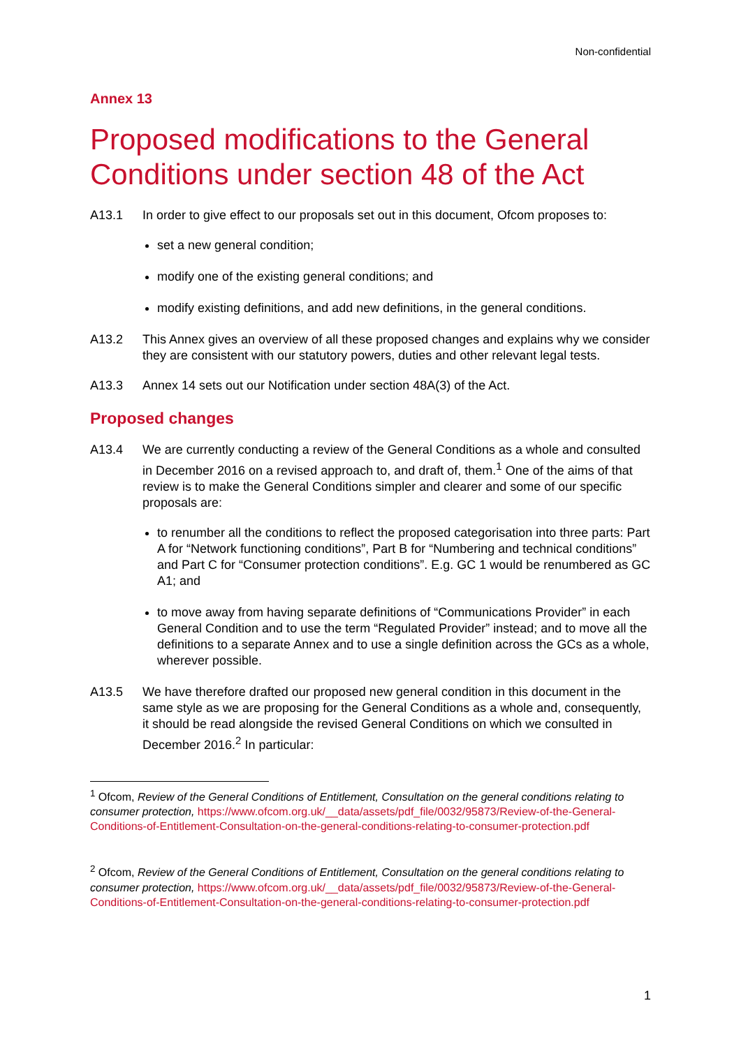Non-confidential
Annex 13
Proposed modifications to the General Conditions under section 48 of the Act
A13.1 In order to give effect to our proposals set out in this document, Ofcom proposes to:
set a new general condition;
modify one of the existing general conditions; and
modify existing definitions, and add new definitions, in the general conditions.
A13.2 This Annex gives an overview of all these proposed changes and explains why we consider they are consistent with our statutory powers, duties and other relevant legal tests.
A13.3 Annex 14 sets out our Notification under section 48A(3) of the Act.
Proposed changes
A13.4 We are currently conducting a review of the General Conditions as a whole and consulted in December 2016 on a revised approach to, and draft of, them.<sup>1</sup> One of the aims of that review is to make the General Conditions simpler and clearer and some of our specific proposals are:
to renumber all the conditions to reflect the proposed categorisation into three parts: Part A for “Network functioning conditions”, Part B for “Numbering and technical conditions” and Part C for “Consumer protection conditions”. E.g. GC 1 would be renumbered as GC A1; and
to move away from having separate definitions of “Communications Provider” in each General Condition and to use the term “Regulated Provider” instead; and to move all the definitions to a separate Annex and to use a single definition across the GCs as a whole, wherever possible.
A13.5 We have therefore drafted our proposed new general condition in this document in the same style as we are proposing for the General Conditions as a whole and, consequently, it should be read alongside the revised General Conditions on which we consulted in December 2016.<sup>2</sup> In particular:
<sup>1</sup> Ofcom, Review of the General Conditions of Entitlement, Consultation on the general conditions relating to consumer protection, https://www.ofcom.org.uk/__data/assets/pdf_file/0032/95873/Review-of-the-General-Conditions-of-Entitlement-Consultation-on-the-general-conditions-relating-to-consumer-protection.pdf
<sup>2</sup> Ofcom, Review of the General Conditions of Entitlement, Consultation on the general conditions relating to consumer protection, https://www.ofcom.org.uk/__data/assets/pdf_file/0032/95873/Review-of-the-General-Conditions-of-Entitlement-Consultation-on-the-general-conditions-relating-to-consumer-protection.pdf
1